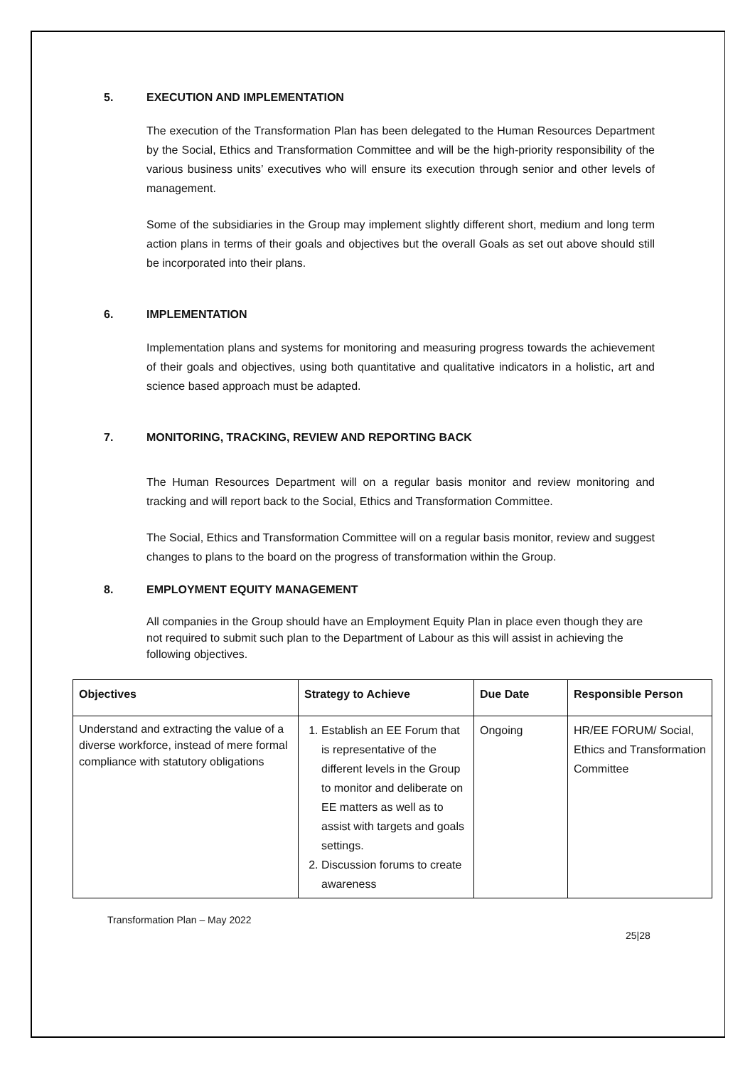5. EXECUTION AND IMPLEMENTATION
The execution of the Transformation Plan has been delegated to the Human Resources Department by the Social, Ethics and Transformation Committee and will be the high-priority responsibility of the various business units’ executives who will ensure its execution through senior and other levels of management.
Some of the subsidiaries in the Group may implement slightly different short, medium and long term action plans in terms of their goals and objectives but the overall Goals as set out above should still be incorporated into their plans.
6. IMPLEMENTATION
Implementation plans and systems for monitoring and measuring progress towards the achievement of their goals and objectives, using both quantitative and qualitative indicators in a holistic, art and science based approach must be adapted.
7. MONITORING, TRACKING, REVIEW AND REPORTING BACK
The Human Resources Department will on a regular basis monitor and review monitoring and tracking and will report back to the Social, Ethics and Transformation Committee.
The Social, Ethics and Transformation Committee will on a regular basis monitor, review and suggest changes to plans to the board on the progress of transformation within the Group.
8. EMPLOYMENT EQUITY MANAGEMENT
All companies in the Group should have an Employment Equity Plan in place even though they are not required to submit such plan to the Department of Labour as this will assist in achieving the following objectives.
| Objectives | Strategy to Achieve | Due Date | Responsible Person |
| --- | --- | --- | --- |
| Understand and extracting the value of a diverse workforce, instead of mere formal compliance with statutory obligations | 1. Establish an EE Forum that is representative of the different levels in the Group to monitor and deliberate on EE matters as well as to assist with targets and goals settings. 2. Discussion forums to create awareness | Ongoing | HR/EE FORUM/ Social, Ethics and Transformation Committee |
Transformation Plan – May 2022
25|28